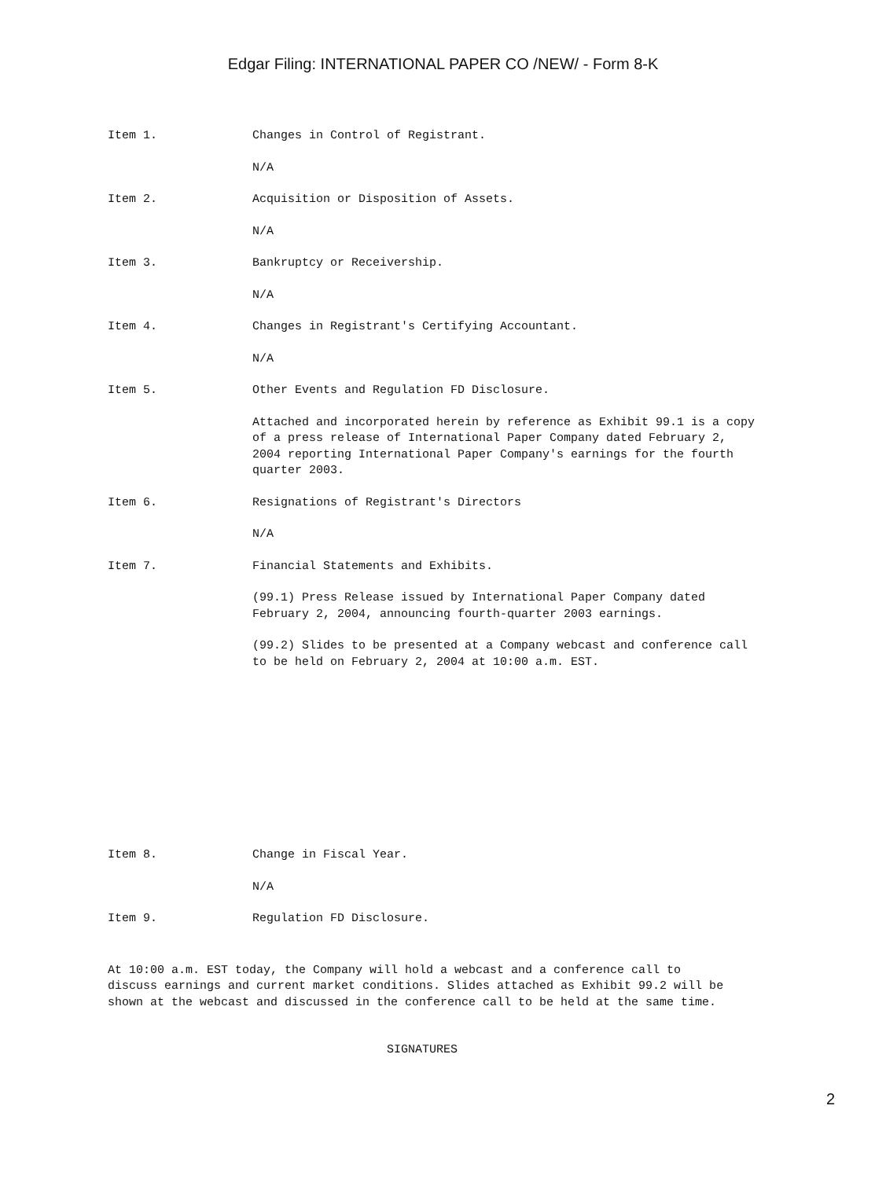Edgar Filing: INTERNATIONAL PAPER CO /NEW/ - Form 8-K
Item 1. Changes in Control of Registrant.
N/A
Item 2. Acquisition or Disposition of Assets.
N/A
Item 3. Bankruptcy or Receivership.
N/A
Item 4. Changes in Registrant's Certifying Accountant.
N/A
Item 5. Other Events and Regulation FD Disclosure.
Attached and incorporated herein by reference as Exhibit 99.1 is a copy of a press release of International Paper Company dated February 2, 2004 reporting International Paper Company's earnings for the fourth quarter 2003.
Item 6. Resignations of Registrant's Directors
N/A
Item 7. Financial Statements and Exhibits.
(99.1) Press Release issued by International Paper Company dated February 2, 2004, announcing fourth-quarter 2003 earnings.
(99.2) Slides to be presented at a Company webcast and conference call to be held on February 2, 2004 at 10:00 a.m. EST.
Item 8. Change in Fiscal Year.
N/A
Item 9. Regulation FD Disclosure.
At 10:00 a.m. EST today, the Company will hold a webcast and a conference call to discuss earnings and current market conditions. Slides attached as Exhibit 99.2 will be shown at the webcast and discussed in the conference call to be held at the same time.
SIGNATURES
2